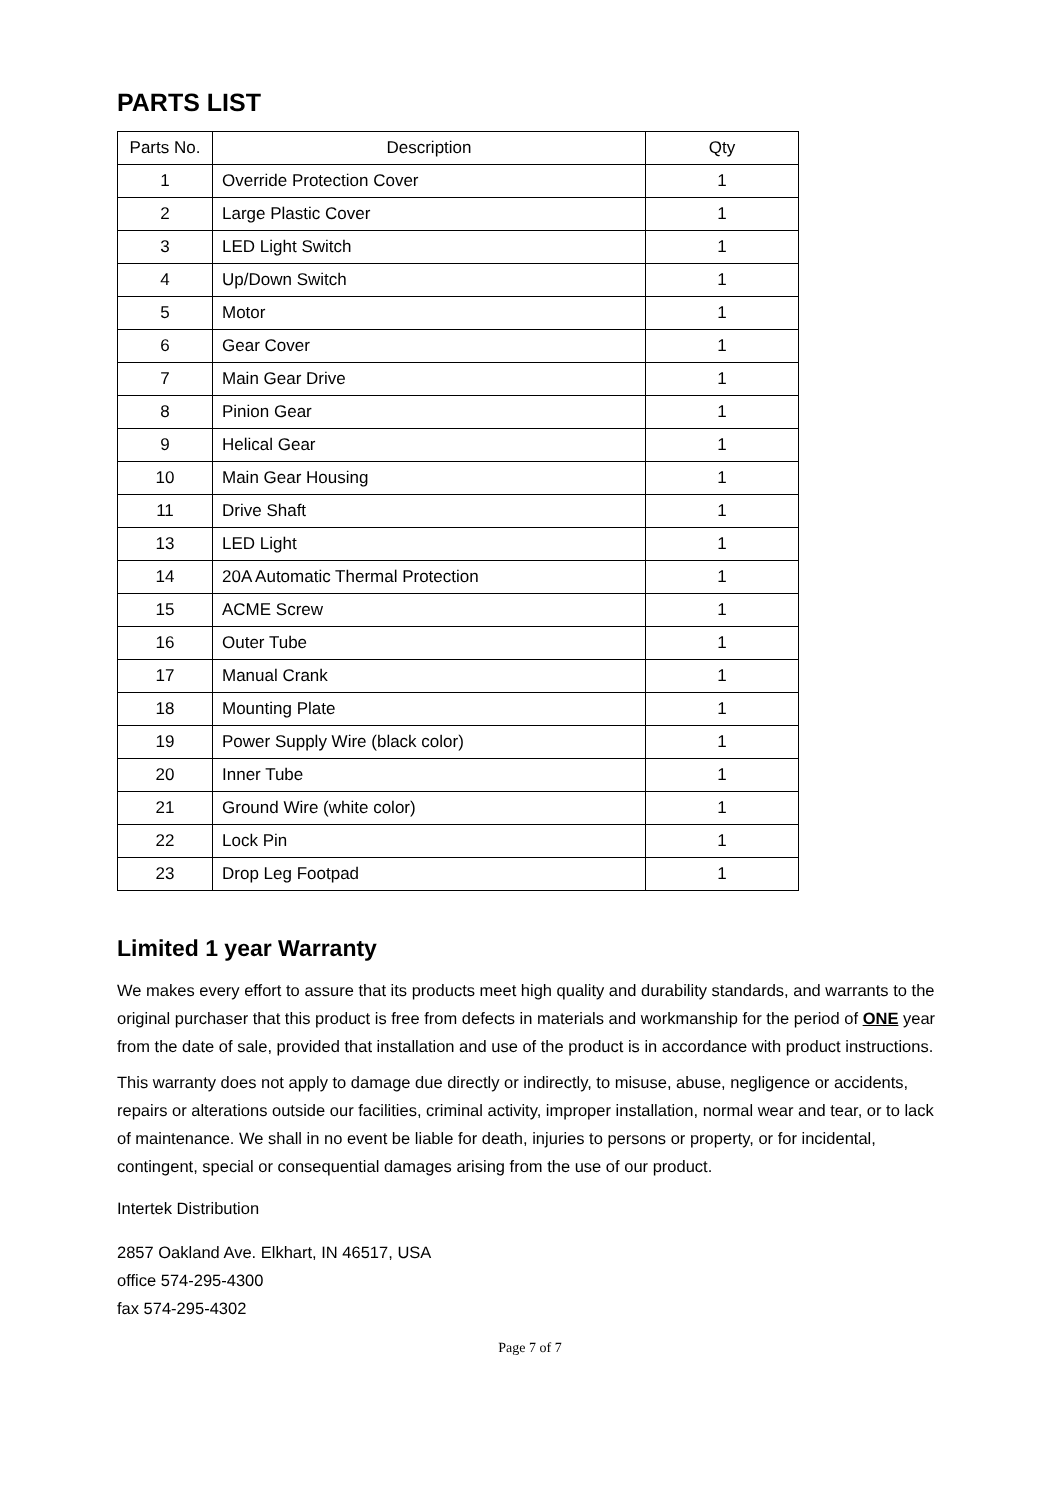PARTS LIST
| Parts No. | Description | Qty |
| --- | --- | --- |
| 1 | Override Protection Cover | 1 |
| 2 | Large Plastic Cover | 1 |
| 3 | LED Light Switch | 1 |
| 4 | Up/Down Switch | 1 |
| 5 | Motor | 1 |
| 6 | Gear Cover | 1 |
| 7 | Main Gear Drive | 1 |
| 8 | Pinion Gear | 1 |
| 9 | Helical Gear | 1 |
| 10 | Main Gear Housing | 1 |
| 11 | Drive Shaft | 1 |
| 13 | LED Light | 1 |
| 14 | 20A Automatic Thermal Protection | 1 |
| 15 | ACME Screw | 1 |
| 16 | Outer Tube | 1 |
| 17 | Manual Crank | 1 |
| 18 | Mounting Plate | 1 |
| 19 | Power Supply Wire (black color) | 1 |
| 20 | Inner Tube | 1 |
| 21 | Ground Wire (white color) | 1 |
| 22 | Lock Pin | 1 |
| 23 | Drop Leg Footpad | 1 |
Limited 1 year Warranty
We makes every effort to assure that its products meet high quality and durability standards, and warrants to the original purchaser that this product is free from defects in materials and workmanship for the period of ONE year from the date of sale, provided that installation and use of the product is in accordance with product instructions.
This warranty does not apply to damage due directly or indirectly, to misuse, abuse, negligence or accidents, repairs or alterations outside our facilities, criminal activity, improper installation, normal wear and tear, or to lack of maintenance. We shall in no event be liable for death, injuries to persons or property, or for incidental, contingent, special or consequential damages arising from the use of our product.
Intertek Distribution
2857 Oakland Ave. Elkhart, IN 46517, USA
office 574-295-4300
fax 574-295-4302
Page 7 of 7